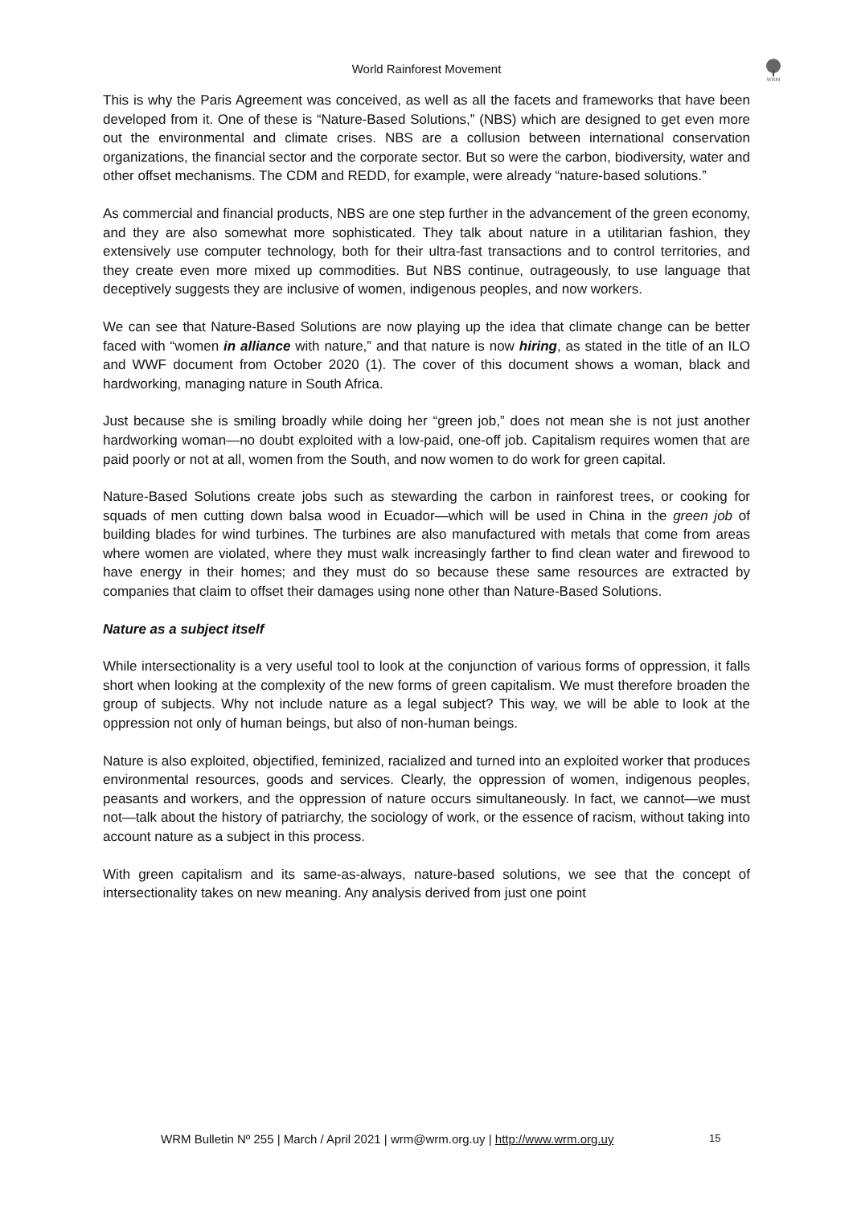WRM
World Rainforest Movement
This is why the Paris Agreement was conceived, as well as all the facets and frameworks that have been developed from it. One of these is “Nature-Based Solutions,” (NBS) which are designed to get even more out the environmental and climate crises. NBS are a collusion between international conservation organizations, the financial sector and the corporate sector. But so were the carbon, biodiversity, water and other offset mechanisms. The CDM and REDD, for example, were already “nature-based solutions.”
As commercial and financial products, NBS are one step further in the advancement of the green economy, and they are also somewhat more sophisticated. They talk about nature in a utilitarian fashion, they extensively use computer technology, both for their ultra-fast transactions and to control territories, and they create even more mixed up commodities. But NBS continue, outrageously, to use language that deceptively suggests they are inclusive of women, indigenous peoples, and now workers.
We can see that Nature-Based Solutions are now playing up the idea that climate change can be better faced with “women in alliance with nature,” and that nature is now hiring, as stated in the title of an ILO and WWF document from October 2020 (1). The cover of this document shows a woman, black and hardworking, managing nature in South Africa.
Just because she is smiling broadly while doing her “green job,” does not mean she is not just another hardworking woman—no doubt exploited with a low-paid, one-off job. Capitalism requires women that are paid poorly or not at all, women from the South, and now women to do work for green capital.
Nature-Based Solutions create jobs such as stewarding the carbon in rainforest trees, or cooking for squads of men cutting down balsa wood in Ecuador—which will be used in China in the green job of building blades for wind turbines. The turbines are also manufactured with metals that come from areas where women are violated, where they must walk increasingly farther to find clean water and firewood to have energy in their homes; and they must do so because these same resources are extracted by companies that claim to offset their damages using none other than Nature-Based Solutions.
Nature as a subject itself
While intersectionality is a very useful tool to look at the conjunction of various forms of oppression, it falls short when looking at the complexity of the new forms of green capitalism. We must therefore broaden the group of subjects. Why not include nature as a legal subject? This way, we will be able to look at the oppression not only of human beings, but also of non-human beings.
Nature is also exploited, objectified, feminized, racialized and turned into an exploited worker that produces environmental resources, goods and services. Clearly, the oppression of women, indigenous peoples, peasants and workers, and the oppression of nature occurs simultaneously. In fact, we cannot—we must not—talk about the history of patriarchy, the sociology of work, or the essence of racism, without taking into account nature as a subject in this process.
With green capitalism and its same-as-always, nature-based solutions, we see that the concept of intersectionality takes on new meaning. Any analysis derived from just one point
WRM Bulletin Nº 255 | March / April 2021 | wrm@wrm.org.uy | http://www.wrm.org.uy 15